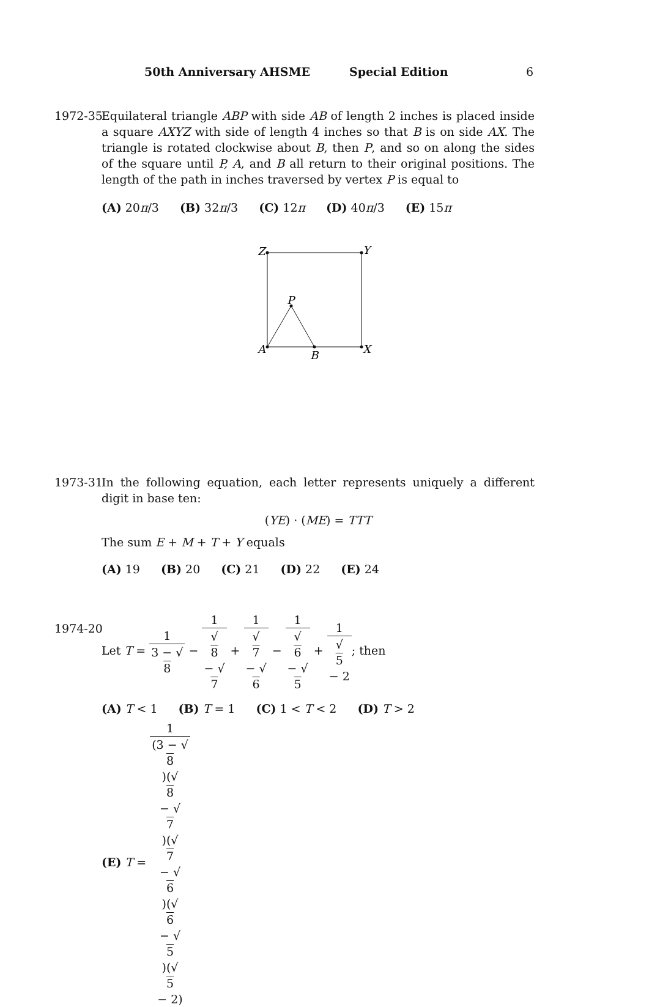50th Anniversary AHSME Special Edition 6
1972-35
Equilateral triangle ABP with side AB of length 2 inches is placed inside a square AXYZ with side of length 4 inches so that B is on side AX. The triangle is rotated clockwise about B, then P, and so on along the sides of the square until P, A, and B all return to their original positions. The length of the path in inches traversed by vertex P is equal to
(A) 20π/3 (B) 32π/3 (C) 12π (D) 40π/3 (E) 15π
Z
Y
P
A
B
X
1973-31
In the following equation, each letter represents uniquely a different digit in base ten:
(YE) · (ME) = TTT
The sum E + M + T + Y equals
(A) 19 (B) 20 (C) 21 (D) 22 (E) 24
1974-20
Let T = 1 3 − √
8 − 1 √
8
− √
7 + 1 √
7
− √
6 − 1 √
6
− √
5 + 1 √
5
− 2; then
(A) T < 1 (B) T = 1 (C) 1 < T < 2 (D) T > 2
(E) T = 1 (3 − √
8)(√
8
− √
7)(√
7
− √
6)(√
6
− √
5)(√
5
− 2)